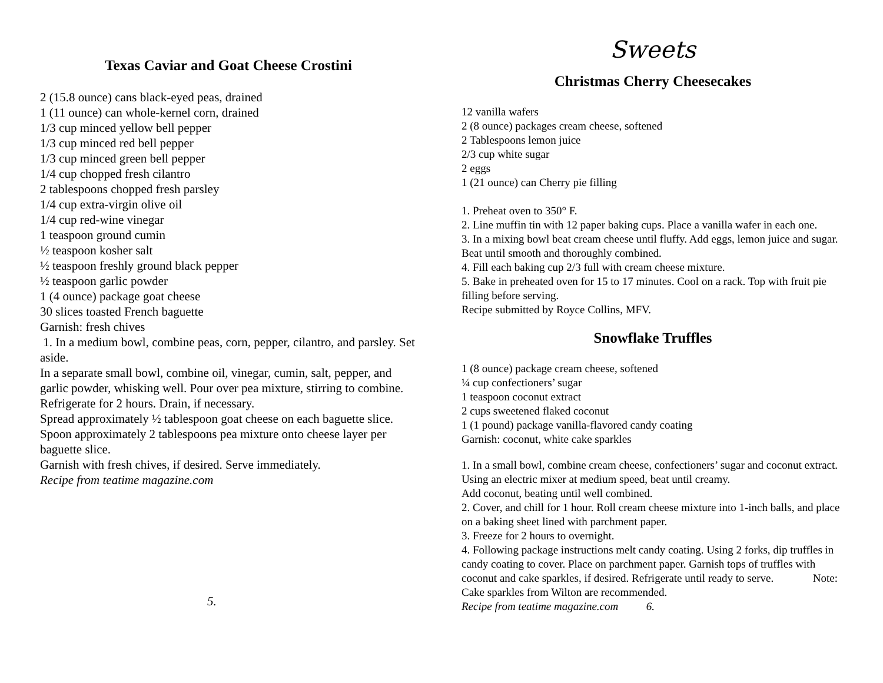Texas Caviar and Goat Cheese Crostini
2 (15.8 ounce) cans black-eyed peas, drained
1 (11 ounce) can whole-kernel corn, drained
1/3 cup minced yellow bell pepper
1/3 cup minced red bell pepper
1/3 cup minced green bell pepper
1/4 cup chopped fresh cilantro
2 tablespoons chopped fresh parsley
1/4 cup extra-virgin olive oil
1/4 cup red-wine vinegar
1 teaspoon ground cumin
½ teaspoon kosher salt
½ teaspoon freshly ground black pepper
½ teaspoon garlic powder
1 (4 ounce) package goat cheese
30 slices toasted French baguette
Garnish: fresh chives
1. In a medium bowl, combine peas, corn, pepper, cilantro, and parsley. Set aside.
In a separate small bowl, combine oil, vinegar, cumin, salt, pepper, and garlic powder, whisking well. Pour over pea mixture, stirring to combine.
Refrigerate for 2 hours. Drain, if necessary.
Spread approximately ½ tablespoon goat cheese on each baguette slice. Spoon approximately 2 tablespoons pea mixture onto cheese layer per baguette slice.
Garnish with fresh chives, if desired. Serve immediately.
Recipe from teatime magazine.com
5.
Sweets
Christmas Cherry Cheesecakes
12 vanilla wafers
2 (8 ounce) packages cream cheese, softened
2 Tablespoons lemon juice
2/3 cup white sugar
2 eggs
1 (21 ounce) can Cherry pie filling
1. Preheat oven to 350° F.
2. Line muffin tin with 12 paper baking cups. Place a vanilla wafer in each one.
3. In a mixing bowl beat cream cheese until fluffy. Add eggs, lemon juice and sugar. Beat until smooth and thoroughly combined.
4. Fill each baking cup 2/3 full with cream cheese mixture.
5. Bake in preheated oven for 15 to 17 minutes. Cool on a rack. Top with fruit pie filling before serving.
Recipe submitted by Royce Collins, MFV.
Snowflake Truffles
1 (8 ounce) package cream cheese, softened
¼ cup confectioners’ sugar
1 teaspoon coconut extract
2 cups sweetened flaked coconut
1 (1 pound) package vanilla-flavored candy coating
Garnish: coconut, white cake sparkles
1. In a small bowl, combine cream cheese, confectioners’ sugar and coconut extract. Using an electric mixer at medium speed, beat until creamy.
Add coconut, beating until well combined.
2. Cover, and chill for 1 hour. Roll cream cheese mixture into 1-inch balls, and place on a baking sheet lined with parchment paper.
3. Freeze for 2 hours to overnight.
4. Following package instructions melt candy coating. Using 2 forks, dip truffles in candy coating to cover. Place on parchment paper. Garnish tops of truffles with coconut and cake sparkles, if desired. Refrigerate until ready to serve. Note: Cake sparkles from Wilton are recommended.
Recipe from teatime magazine.com 6.